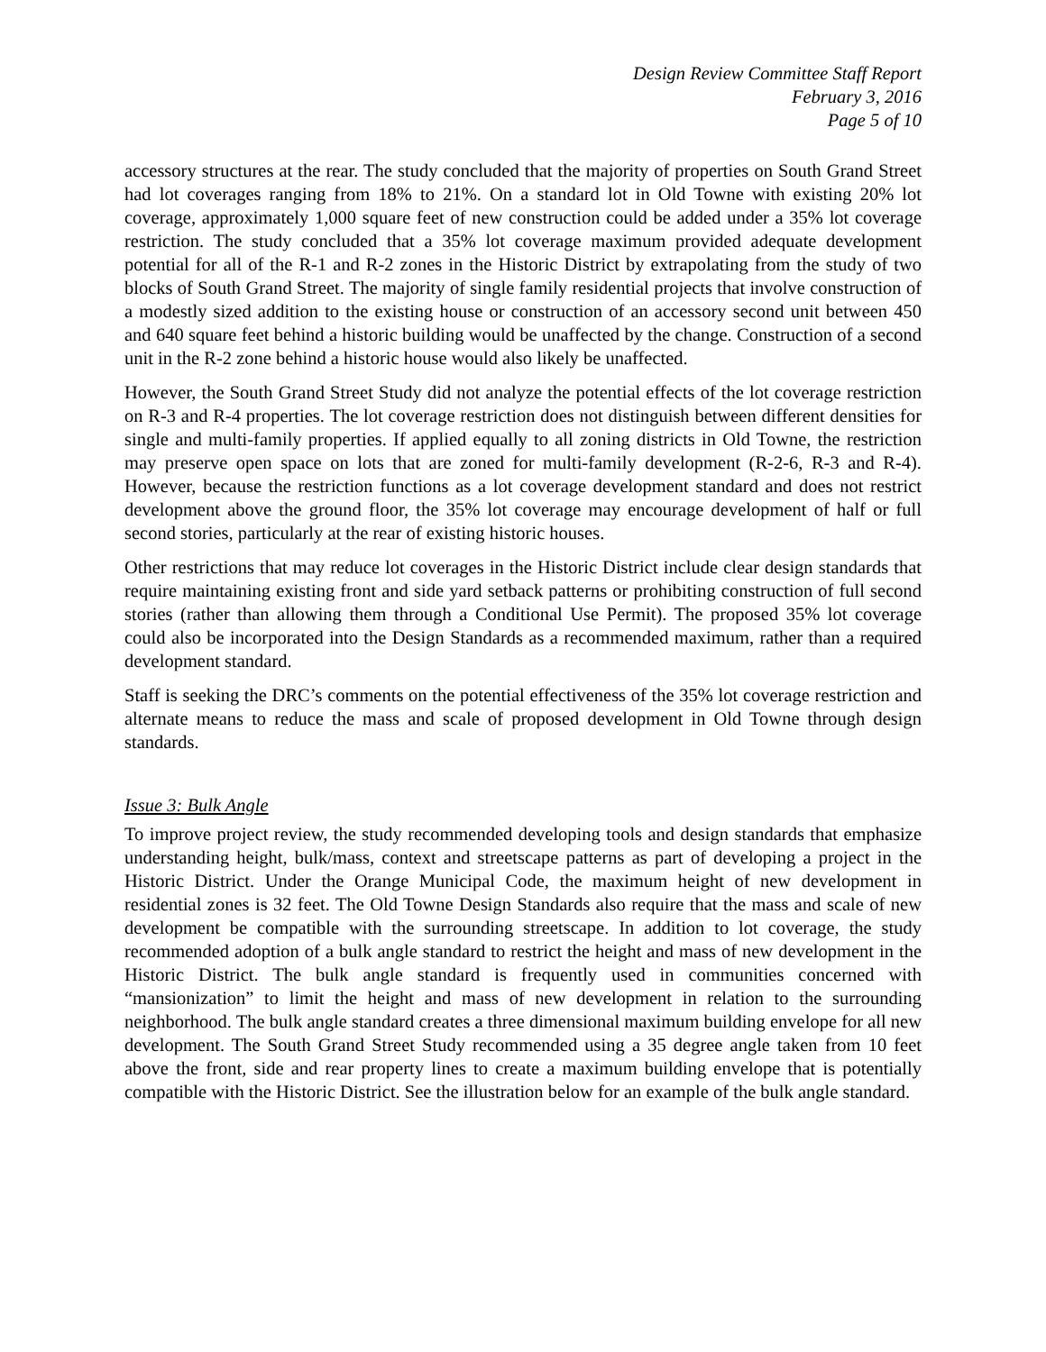Design Review Committee Staff Report
February 3, 2016
Page 5 of 10
accessory structures at the rear. The study concluded that the majority of properties on South Grand Street had lot coverages ranging from 18% to 21%. On a standard lot in Old Towne with existing 20% lot coverage, approximately 1,000 square feet of new construction could be added under a 35% lot coverage restriction. The study concluded that a 35% lot coverage maximum provided adequate development potential for all of the R-1 and R-2 zones in the Historic District by extrapolating from the study of two blocks of South Grand Street. The majority of single family residential projects that involve construction of a modestly sized addition to the existing house or construction of an accessory second unit between 450 and 640 square feet behind a historic building would be unaffected by the change. Construction of a second unit in the R-2 zone behind a historic house would also likely be unaffected.
However, the South Grand Street Study did not analyze the potential effects of the lot coverage restriction on R-3 and R-4 properties. The lot coverage restriction does not distinguish between different densities for single and multi-family properties. If applied equally to all zoning districts in Old Towne, the restriction may preserve open space on lots that are zoned for multi-family development (R-2-6, R-3 and R-4). However, because the restriction functions as a lot coverage development standard and does not restrict development above the ground floor, the 35% lot coverage may encourage development of half or full second stories, particularly at the rear of existing historic houses.
Other restrictions that may reduce lot coverages in the Historic District include clear design standards that require maintaining existing front and side yard setback patterns or prohibiting construction of full second stories (rather than allowing them through a Conditional Use Permit). The proposed 35% lot coverage could also be incorporated into the Design Standards as a recommended maximum, rather than a required development standard.
Staff is seeking the DRC’s comments on the potential effectiveness of the 35% lot coverage restriction and alternate means to reduce the mass and scale of proposed development in Old Towne through design standards.
Issue 3: Bulk Angle
To improve project review, the study recommended developing tools and design standards that emphasize understanding height, bulk/mass, context and streetscape patterns as part of developing a project in the Historic District. Under the Orange Municipal Code, the maximum height of new development in residential zones is 32 feet. The Old Towne Design Standards also require that the mass and scale of new development be compatible with the surrounding streetscape. In addition to lot coverage, the study recommended adoption of a bulk angle standard to restrict the height and mass of new development in the Historic District. The bulk angle standard is frequently used in communities concerned with “mansionization” to limit the height and mass of new development in relation to the surrounding neighborhood. The bulk angle standard creates a three dimensional maximum building envelope for all new development. The South Grand Street Study recommended using a 35 degree angle taken from 10 feet above the front, side and rear property lines to create a maximum building envelope that is potentially compatible with the Historic District. See the illustration below for an example of the bulk angle standard.